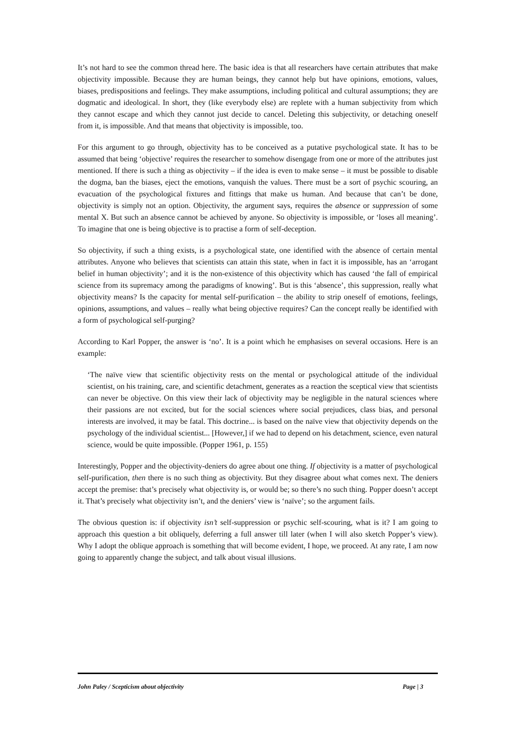It’s not hard to see the common thread here. The basic idea is that all researchers have certain attributes that make objectivity impossible. Because they are human beings, they cannot help but have opinions, emotions, values, biases, predispositions and feelings. They make assumptions, including political and cultural assumptions; they are dogmatic and ideological. In short, they (like everybody else) are replete with a human subjectivity from which they cannot escape and which they cannot just decide to cancel. Deleting this subjectivity, or detaching oneself from it, is impossible. And that means that objectivity is impossible, too.
For this argument to go through, objectivity has to be conceived as a putative psychological state. It has to be assumed that being ‘objective’ requires the researcher to somehow disengage from one or more of the attributes just mentioned. If there is such a thing as objectivity – if the idea is even to make sense – it must be possible to disable the dogma, ban the biases, eject the emotions, vanquish the values. There must be a sort of psychic scouring, an evacuation of the psychological fixtures and fittings that make us human. And because that can’t be done, objectivity is simply not an option. Objectivity, the argument says, requires the absence or suppression of some mental X. But such an absence cannot be achieved by anyone. So objectivity is impossible, or ‘loses all meaning’. To imagine that one is being objective is to practise a form of self-deception.
So objectivity, if such a thing exists, is a psychological state, one identified with the absence of certain mental attributes. Anyone who believes that scientists can attain this state, when in fact it is impossible, has an ‘arrogant belief in human objectivity’; and it is the non-existence of this objectivity which has caused ‘the fall of empirical science from its supremacy among the paradigms of knowing’. But is this ‘absence’, this suppression, really what objectivity means? Is the capacity for mental self-purification – the ability to strip oneself of emotions, feelings, opinions, assumptions, and values – really what being objective requires? Can the concept really be identified with a form of psychological self-purging?
According to Karl Popper, the answer is ‘no’. It is a point which he emphasises on several occasions. Here is an example:
‘The naïve view that scientific objectivity rests on the mental or psychological attitude of the individual scientist, on his training, care, and scientific detachment, generates as a reaction the sceptical view that scientists can never be objective. On this view their lack of objectivity may be negligible in the natural sciences where their passions are not excited, but for the social sciences where social prejudices, class bias, and personal interests are involved, it may be fatal. This doctrine... is based on the naïve view that objectivity depends on the psychology of the individual scientist... [However,] if we had to depend on his detachment, science, even natural science, would be quite impossible. (Popper 1961, p. 155)
Interestingly, Popper and the objectivity-deniers do agree about one thing. If objectivity is a matter of psychological self-purification, then there is no such thing as objectivity. But they disagree about what comes next. The deniers accept the premise: that’s precisely what objectivity is, or would be; so there’s no such thing. Popper doesn’t accept it. That’s precisely what objectivity isn’t, and the deniers’ view is ‘naïve’; so the argument fails.
The obvious question is: if objectivity isn’t self-suppression or psychic self-scouring, what is it? I am going to approach this question a bit obliquely, deferring a full answer till later (when I will also sketch Popper’s view). Why I adopt the oblique approach is something that will become evident, I hope, we proceed. At any rate, I am now going to apparently change the subject, and talk about visual illusions.
John Paley / Scepticism about objectivity Page | 3